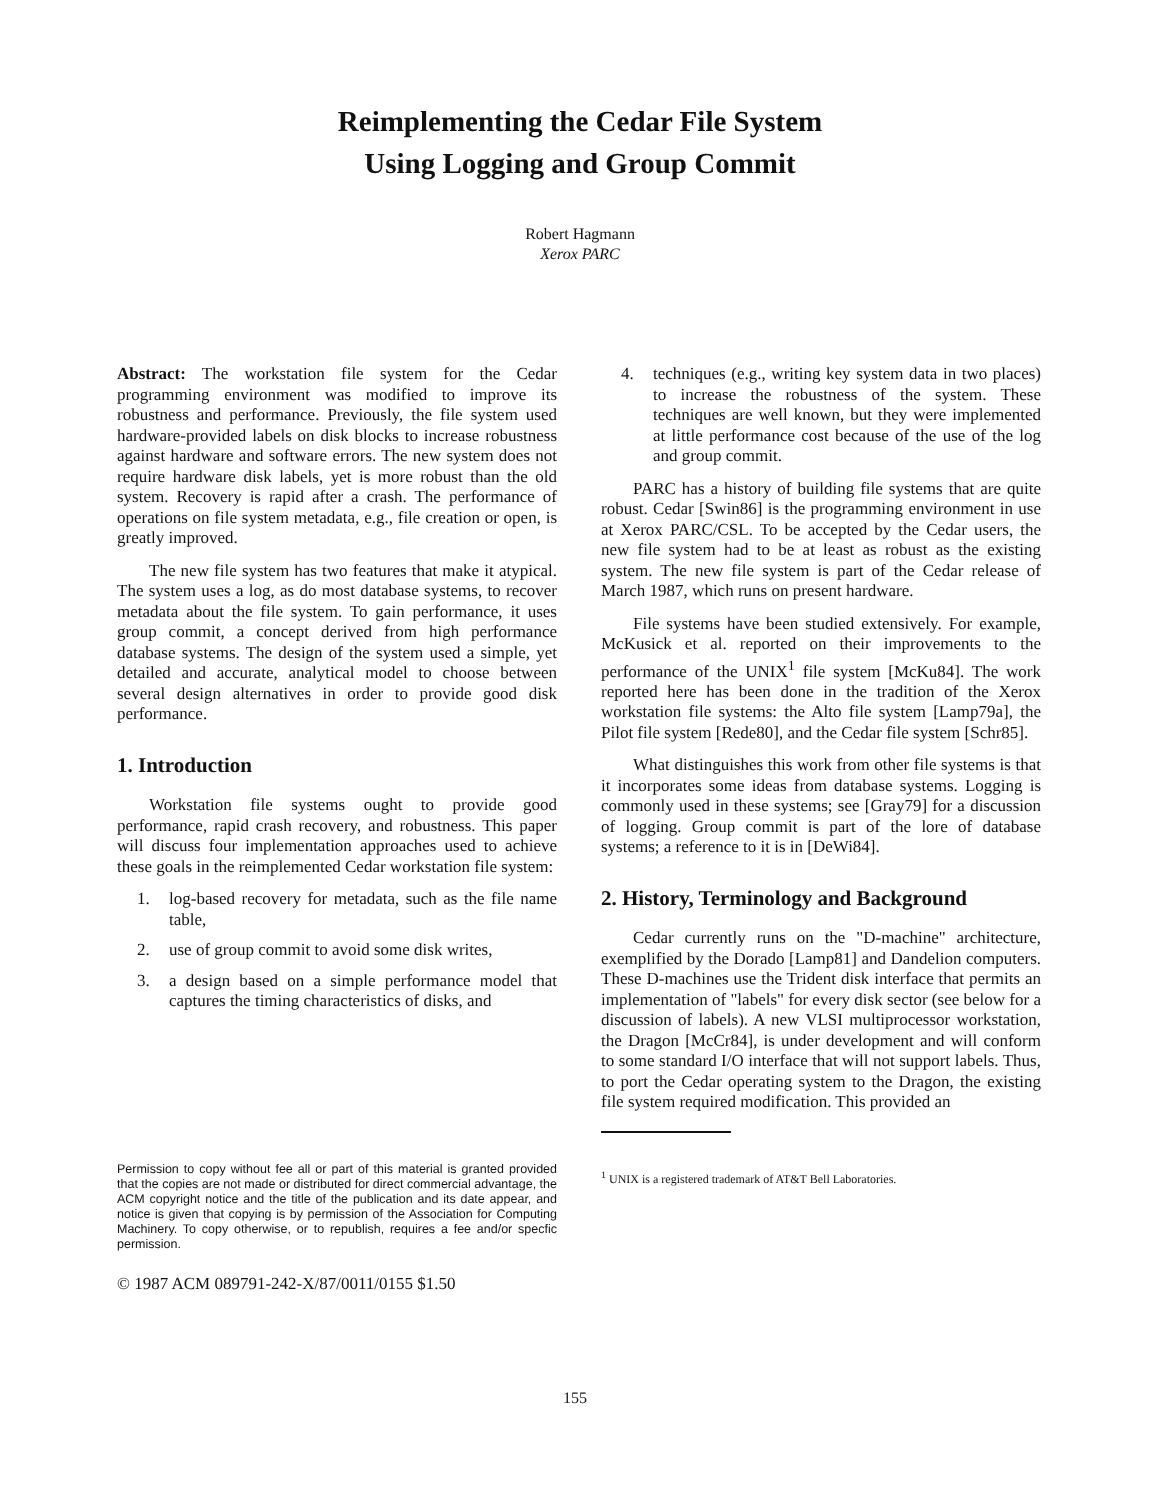Reimplementing the Cedar File System
Using Logging and Group Commit
Robert Hagmann
Xerox PARC
Abstract: The workstation file system for the Cedar programming environment was modified to improve its robustness and performance. Previously, the file system used hardware-provided labels on disk blocks to increase robustness against hardware and software errors. The new system does not require hardware disk labels, yet is more robust than the old system. Recovery is rapid after a crash. The performance of operations on file system metadata, e.g., file creation or open, is greatly improved.
The new file system has two features that make it atypical. The system uses a log, as do most database systems, to recover metadata about the file system. To gain performance, it uses group commit, a concept derived from high performance database systems. The design of the system used a simple, yet detailed and accurate, analytical model to choose between several design alternatives in order to provide good disk performance.
1. Introduction
Workstation file systems ought to provide good performance, rapid crash recovery, and robustness. This paper will discuss four implementation approaches used to achieve these goals in the reimplemented Cedar workstation file system:
1. log-based recovery for metadata, such as the file name table,
2. use of group commit to avoid some disk writes,
3. a design based on a simple performance model that captures the timing characteristics of disks, and
Permission to copy without fee all or part of this material is granted provided that the copies are not made or distributed for direct commercial advantage, the ACM copyright notice and the title of the publication and its date appear, and notice is given that copying is by permission of the Association for Computing Machinery. To copy otherwise, or to republish, requires a fee and/or specfic permission.
© 1987 ACM 089791-242-X/87/0011/0155 $1.50
4. techniques (e.g., writing key system data in two places) to increase the robustness of the system. These techniques are well known, but they were implemented at little performance cost because of the use of the log and group commit.
PARC has a history of building file systems that are quite robust. Cedar [Swin86] is the programming environment in use at Xerox PARC/CSL. To be accepted by the Cedar users, the new file system had to be at least as robust as the existing system. The new file system is part of the Cedar release of March 1987, which runs on present hardware.
File systems have been studied extensively. For example, McKusick et al. reported on their improvements to the performance of the UNIX<sup>1</sup> file system [McKu84]. The work reported here has been done in the tradition of the Xerox workstation file systems: the Alto file system [Lamp79a], the Pilot file system [Rede80], and the Cedar file system [Schr85].
What distinguishes this work from other file systems is that it incorporates some ideas from database systems. Logging is commonly used in these systems; see [Gray79] for a discussion of logging. Group commit is part of the lore of database systems; a reference to it is in [DeWi84].
2. History, Terminology and Background
Cedar currently runs on the "D-machine" architecture, exemplified by the Dorado [Lamp81] and Dandelion computers. These D-machines use the Trident disk interface that permits an implementation of "labels" for every disk sector (see below for a discussion of labels). A new VLSI multiprocessor workstation, the Dragon [McCr84], is under development and will conform to some standard I/O interface that will not support labels. Thus, to port the Cedar operating system to the Dragon, the existing file system required modification. This provided an
<sup>1</sup> UNIX is a registered trademark of AT&T Bell Laboratories.
155